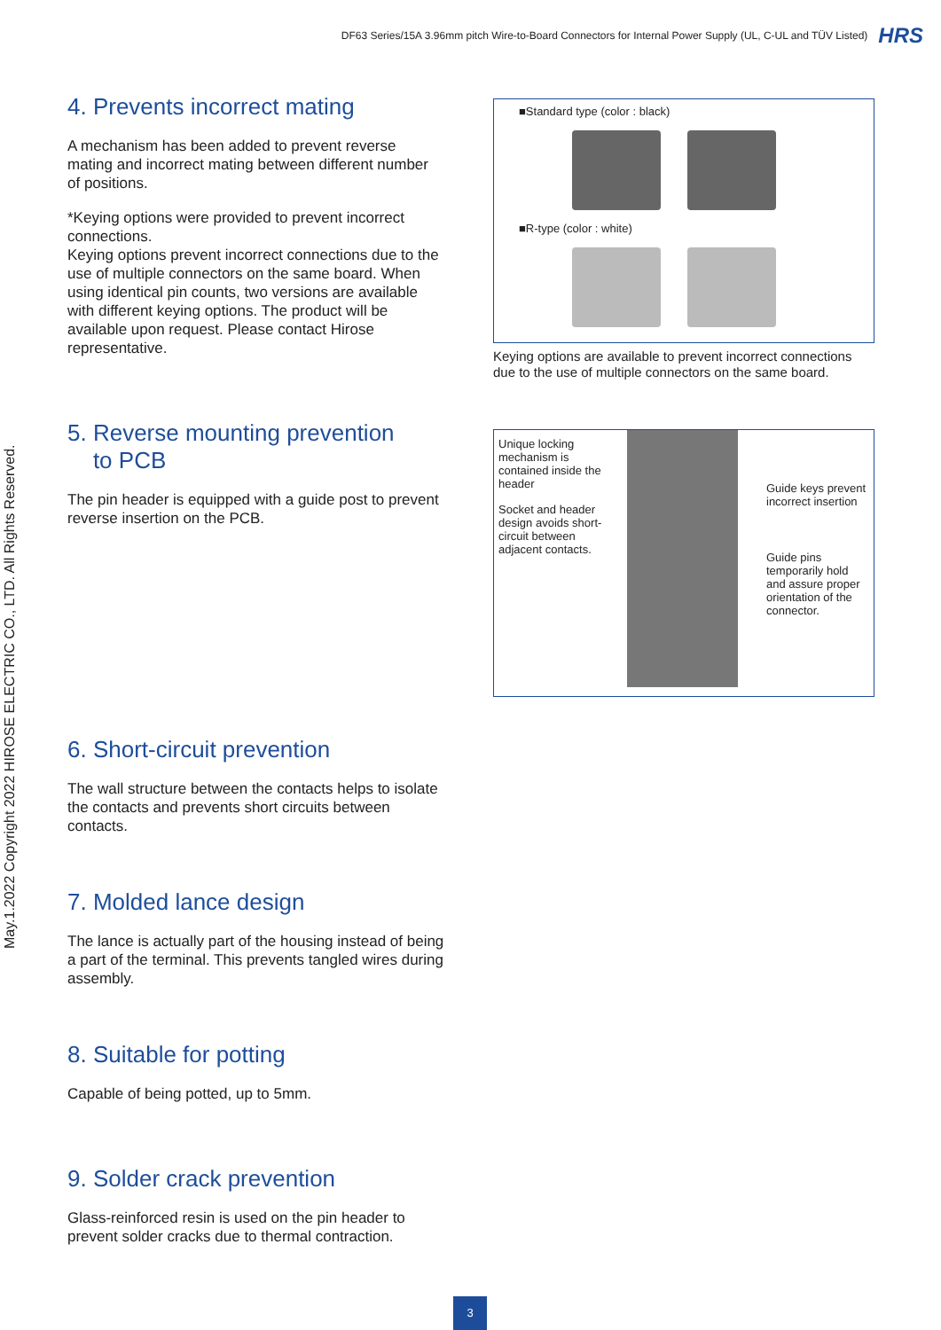DF63 Series/15A 3.96mm pitch Wire-to-Board Connectors for Internal Power Supply (UL, C-UL and TÜV Listed) HRS
May.1.2022 Copyright 2022 HIROSE ELECTRIC CO., LTD. All Rights Reserved.
4. Prevents incorrect mating
A mechanism has been added to prevent reverse mating and incorrect mating between different number of positions.
*Keying options were provided to prevent incorrect connections.
Keying options prevent incorrect connections due to the use of multiple connectors on the same board. When using identical pin counts, two versions are available with different keying options. The product will be available upon request. Please contact Hirose representative.
5. Reverse mounting prevention
to PCB
The pin header is equipped with a guide post to prevent reverse insertion on the PCB.
6. Short-circuit prevention
The wall structure between the contacts helps to isolate the contacts and prevents short circuits between contacts.
7. Molded lance design
The lance is actually part of the housing instead of being a part of the terminal. This prevents tangled wires during assembly.
8. Suitable for potting
Capable of being potted, up to 5mm.
9. Solder crack prevention
Glass-reinforced resin is used on the pin header to prevent solder cracks due to thermal contraction.
■Standard type (color : black)
■R-type (color : white)
Keying options are available to prevent incorrect connections due to the use of multiple connectors on the same board.
Unique locking mechanism is contained inside the header
Socket and header design avoids short-circuit between adjacent contacts.
Guide keys prevent incorrect insertion
Guide pins temporarily hold and assure proper orientation of the connector.
3